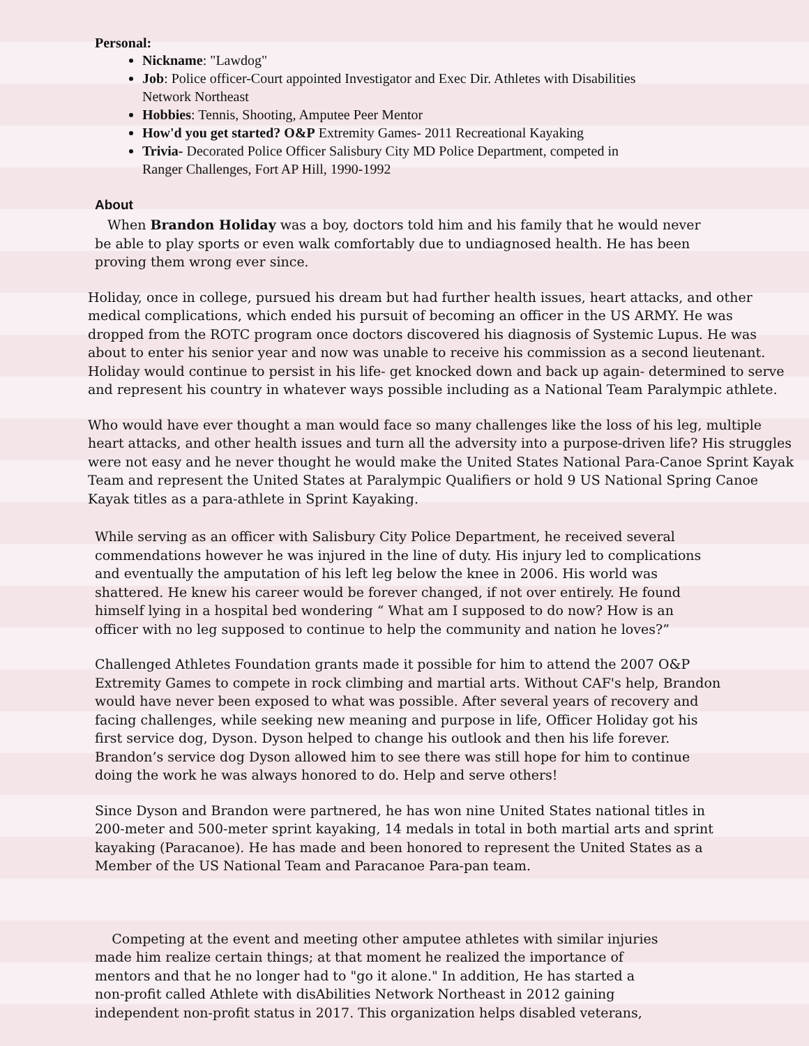Personal:
Nickname: "Lawdog"
Job: Police officer-Court appointed Investigator and Exec Dir. Athletes with Disabilities
Network Northeast
Hobbies: Tennis, Shooting, Amputee Peer Mentor
How'd you get started? O&P Extremity Games- 2011 Recreational Kayaking
Trivia- Decorated Police Officer Salisbury City MD Police Department, competed in
Ranger Challenges, Fort AP Hill, 1990-1992
About
When Brandon Holiday was a boy, doctors told him and his family that he would never be able to play sports or even walk comfortably due to undiagnosed health. He has been proving them wrong ever since.
Holiday, once in college, pursued his dream but had further health issues, heart attacks, and other medical complications, which ended his pursuit of becoming an officer in the US ARMY. He was dropped from the ROTC program once doctors discovered his diagnosis of Systemic Lupus. He was about to enter his senior year and now was unable to receive his commission as a second lieutenant. Holiday would continue to persist in his life- get knocked down and back up again- determined to serve and represent his country in whatever ways possible including as a National Team Paralympic athlete.
Who would have ever thought a man would face so many challenges like the loss of his leg, multiple heart attacks, and other health issues and turn all the adversity into a purpose-driven life? His struggles were not easy and he never thought he would make the United States National Para-Canoe Sprint Kayak Team and represent the United States at Paralympic Qualifiers or hold 9 US National Spring Canoe Kayak titles as a para-athlete in Sprint Kayaking.
While serving as an officer with Salisbury City Police Department, he received several commendations however he was injured in the line of duty. His injury led to complications and eventually the amputation of his left leg below the knee in 2006. His world was shattered. He knew his career would be forever changed, if not over entirely. He found himself lying in a hospital bed wondering “ What am I supposed to do now? How is an officer with no leg supposed to continue to help the community and nation he loves?”
Challenged Athletes Foundation grants made it possible for him to attend the 2007 O&P Extremity Games to compete in rock climbing and martial arts. Without CAF's help, Brandon would have never been exposed to what was possible. After several years of recovery and facing challenges, while seeking new meaning and purpose in life, Officer Holiday got his first service dog, Dyson. Dyson helped to change his outlook and then his life forever. Brandon’s service dog Dyson allowed him to see there was still hope for him to continue doing the work he was always honored to do. Help and serve others!
Since Dyson and Brandon were partnered, he has won nine United States national titles in 200-meter and 500-meter sprint kayaking, 14 medals in total in both martial arts and sprint kayaking (Paracanoe). He has made and been honored to represent the United States as a Member of the US National Team and Paracanoe Para-pan team.
Competing at the event and meeting other amputee athletes with similar injuries made him realize certain things; at that moment he realized the importance of mentors and that he no longer had to "go it alone." In addition, He has started a non-profit called Athlete with disAbilities Network Northeast in 2012 gaining independent non-profit status in 2017. This organization helps disabled veterans,